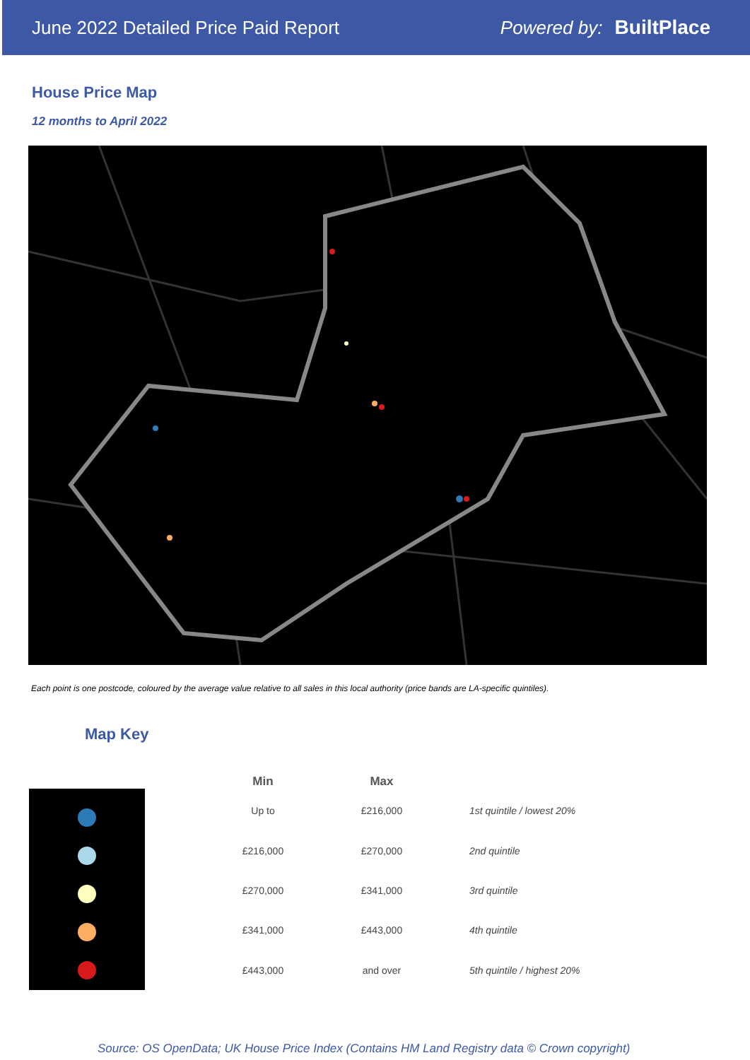June 2022 Detailed Price Paid Report Powered by: BuiltPlace
House Price Map
12 months to April 2022
Each point is one postcode, coloured by the average value relative to all sales in this local authority (price bands are LA-specific quintiles).
Map Key
| Min | Max | |
| --- | --- | --- |
| Up to | £216,000 | 1st quintile / lowest 20% |
| £216,000 | £270,000 | 2nd quintile |
| £270,000 | £341,000 | 3rd quintile |
| £341,000 | £443,000 | 4th quintile |
| £443,000 | and over | 5th quintile / highest 20% |
Source: OS OpenData; UK House Price Index (Contains HM Land Registry data © Crown copyright)